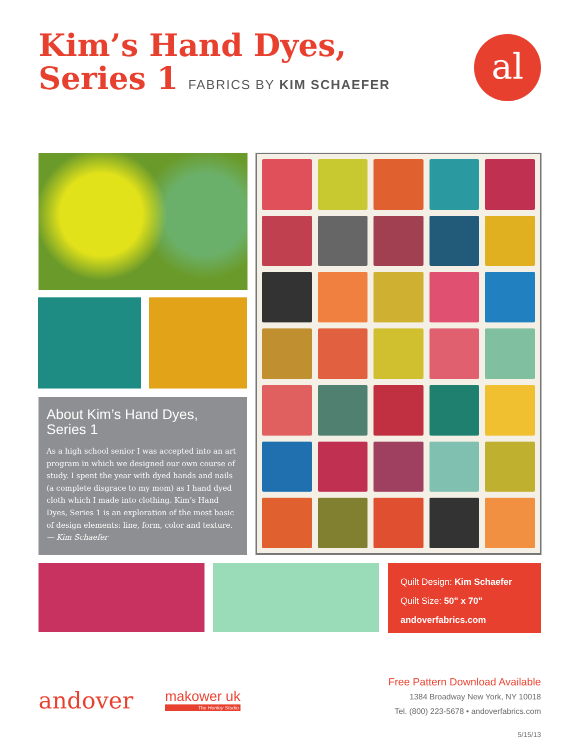Kim’s Hand Dyes,
Series 1 FABRICS BY KIM SCHAEFER
al
About Kim’s Hand Dyes, Series 1
As a high school senior I was accepted into an art program in which we designed our own course of study. I spent the year with dyed hands and nails (a complete disgrace to my mom) as I hand dyed cloth which I made into clothing. Kim’s Hand Dyes, Series 1 is an exploration of the most basic of design elements: line, form, color and texture.
— Kim Schaefer
Quilt Design: Kim Schaefer
Quilt Size: 50" x 70"
andoverfabrics.com
andover
makower uk
The Henley Studio
Free Pattern Download Available
1384 Broadway New York, NY 10018
Tel. (800) 223-5678 • andoverfabrics.com
5/15/13